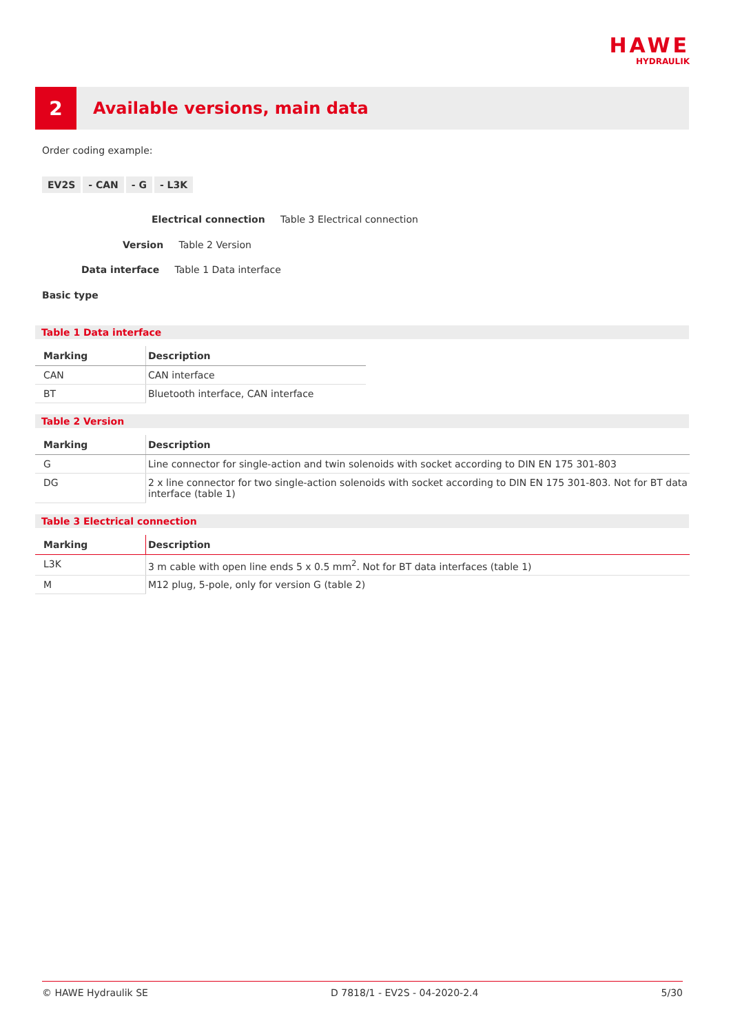HAWE
HYDRAULIK
2
Available versions, main data
Order coding example:
EV2S - CAN - G - L3K
Electrical connection Table 3 Electrical connection
Version Table 2 Version
Data interface Table 1 Data interface
Basic type
Table 1 Data interface
| Marking | Description |
| --- | --- |
| CAN | CAN interface |
| BT | Bluetooth interface, CAN interface |
Table 2 Version
| Marking | Description |
| --- | --- |
| G | Line connector for single-action and twin solenoids with socket according to DIN EN 175 301-803 |
| DG | 2 x line connector for two single-action solenoids with socket according to DIN EN 175 301-803. Not for BT data interface (table 1) |
Table 3 Electrical connection
| Marking | Description |
| --- | --- |
| L3K | 3 m cable with open line ends 5 x 0.5 mm<sup>2</sup>. Not for BT data interfaces (table 1) |
| M | M12 plug, 5-pole, only for version G (table 2) |
© HAWE Hydraulik SE D 7818/1 - EV2S - 04-2020-2.4 5/30